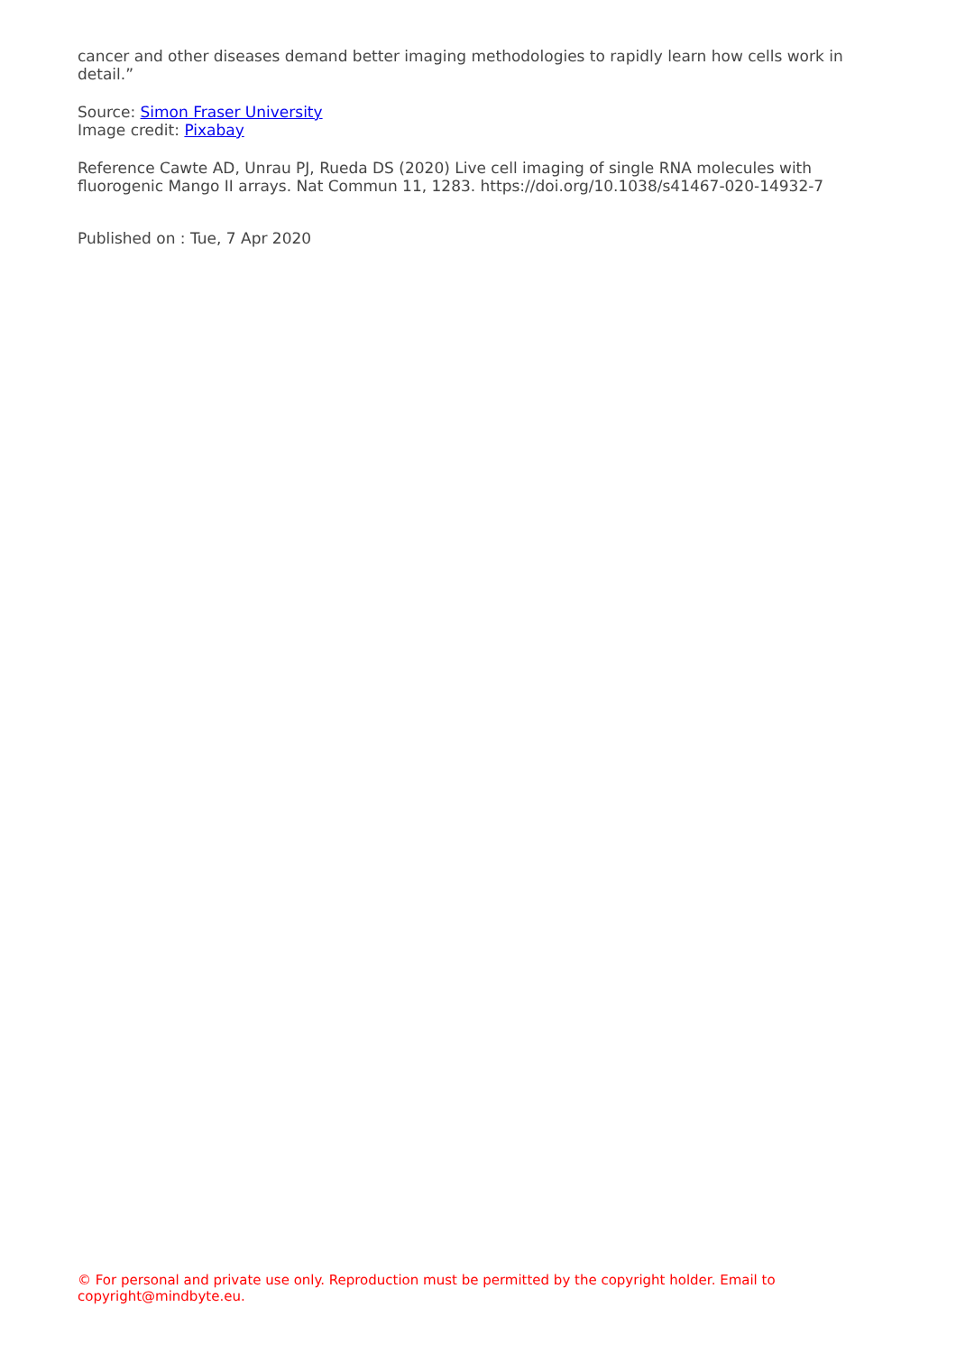cancer and other diseases demand better imaging methodologies to rapidly learn how cells work in detail.”
Source: Simon Fraser University
Image credit: Pixabay
Reference Cawte AD, Unrau PJ, Rueda DS (2020) Live cell imaging of single RNA molecules with fluorogenic Mango II arrays. Nat Commun 11, 1283. https://doi.org/10.1038/s41467-020-14932-7
Published on : Tue, 7 Apr 2020
© For personal and private use only. Reproduction must be permitted by the copyright holder. Email to copyright@mindbyte.eu.